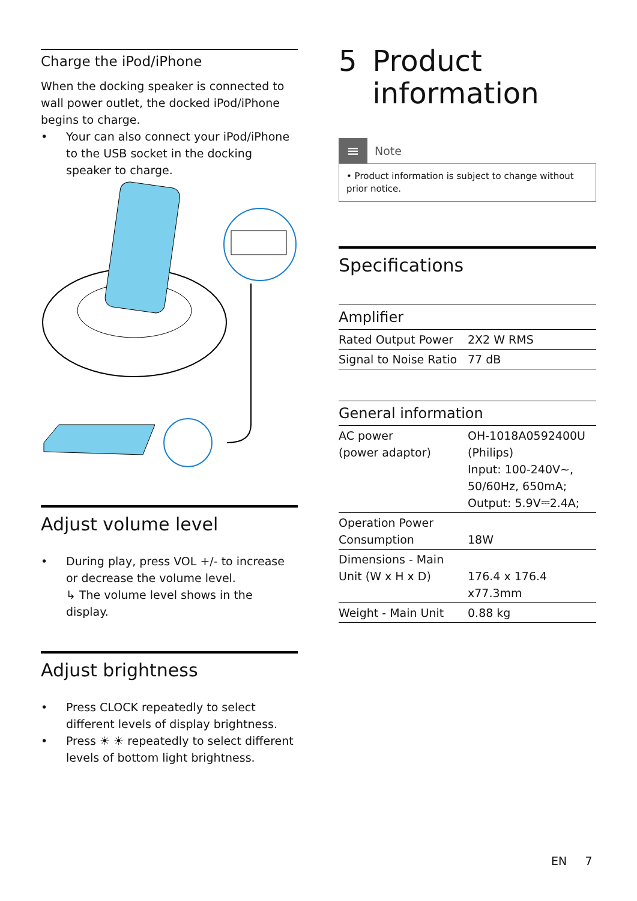Charge the iPod/iPhone
When the docking speaker is connected to wall power outlet, the docked iPod/iPhone begins to charge.
• Your can also connect your iPod/iPhone to the USB socket in the docking speaker to charge.
Adjust volume level
• During play, press VOL +/- to increase or decrease the volume level.
↳ The volume level shows in the display.
Adjust brightness
• Press CLOCK repeatedly to select different levels of display brightness.
• Press ☀ ☀ repeatedly to select different levels of bottom light brightness.
5 Product information
≡ Note
• Product information is subject to change without prior notice.
Specifications
Amplifier
| Rated Output Power | 2X2 W RMS |
| Signal to Noise Ratio | 77 dB |
General information
| AC power (power adaptor) | OH-1018A0592400U (Philips) Input: 100-240V~, 50/60Hz, 650mA; Output: 5.9V⎓2.4A; |
| Operation Power Consumption | 18W |
| Dimensions - Main Unit (W x H x D) | 176.4 x 176.4 x77.3mm |
| Weight - Main Unit | 0.88 kg |
EN 7